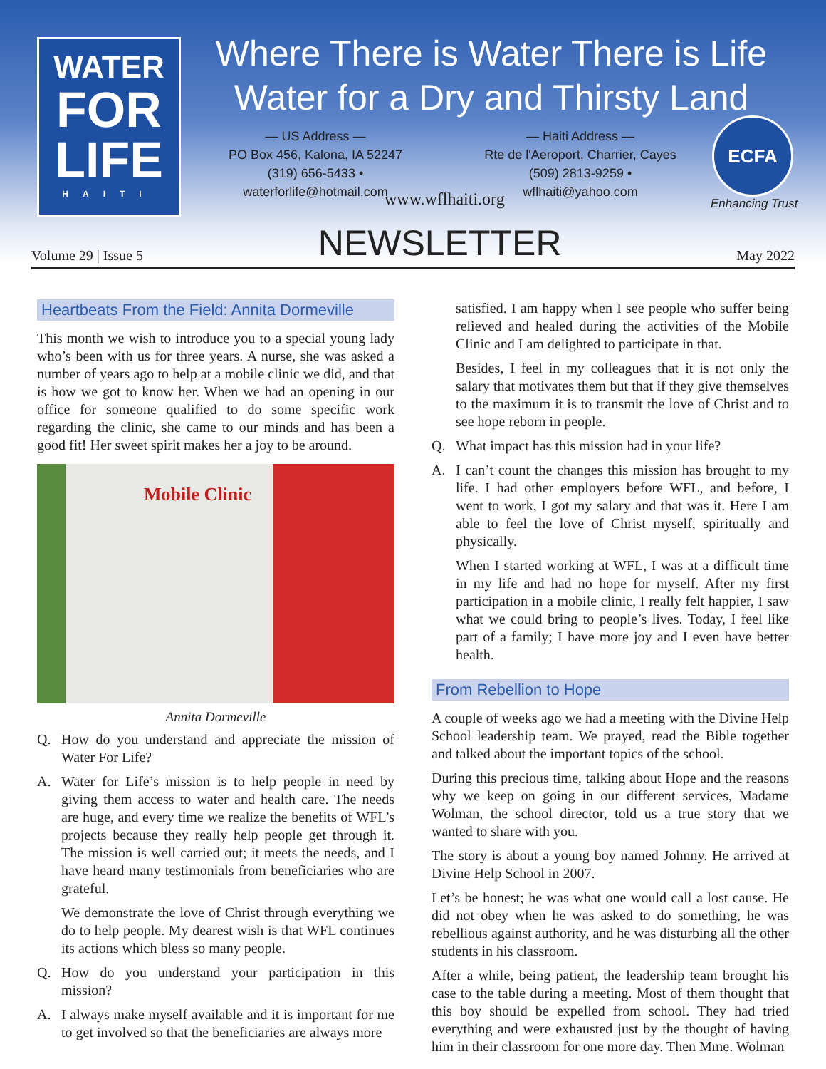WATER
FOR
LIFE
HAITI
Where There is Water There is Life
Water for a Dry and Thirsty Land
— US Address —
PO Box 456, Kalona, IA 52247
(319) 656-5433 • waterforlife@hotmail.com
— Haiti Address —
Rte de l'Aeroport, Charrier, Cayes
(509) 2813-9259 • wflhaiti@yahoo.com
www.wflhaiti.org
ECFA
Enhancing Trust
Volume 29 | Issue 5
NEWSLETTER
May 2022
Heartbeats From the Field: Annita Dormeville
This month we wish to introduce you to a special young lady who’s been with us for three years. A nurse, she was asked a number of years ago to help at a mobile clinic we did, and that is how we got to know her. When we had an opening in our office for someone qualified to do some specific work regarding the clinic, she came to our minds and has been a good fit! Her sweet spirit makes her a joy to be around.
Mobile Clinic
Annita Dormeville
Q. How do you understand and appreciate the mission of Water For Life?
A. Water for Life’s mission is to help people in need by giving them access to water and health care. The needs are huge, and every time we realize the benefits of WFL’s projects because they really help people get through it. The mission is well carried out; it meets the needs, and I have heard many testimonials from beneficiaries who are grateful.
We demonstrate the love of Christ through everything we do to help people. My dearest wish is that WFL continues its actions which bless so many people.
Q. How do you understand your participation in this mission?
A. I always make myself available and it is important for me to get involved so that the beneficiaries are always more
satisfied. I am happy when I see people who suffer being relieved and healed during the activities of the Mobile Clinic and I am delighted to participate in that.
Besides, I feel in my colleagues that it is not only the salary that motivates them but that if they give themselves to the maximum it is to transmit the love of Christ and to see hope reborn in people.
Q. What impact has this mission had in your life?
A. I can’t count the changes this mission has brought to my life. I had other employers before WFL, and before, I went to work, I got my salary and that was it. Here I am able to feel the love of Christ myself, spiritually and physically.
When I started working at WFL, I was at a difficult time in my life and had no hope for myself. After my first participation in a mobile clinic, I really felt happier, I saw what we could bring to people’s lives. Today, I feel like part of a family; I have more joy and I even have better health.
From Rebellion to Hope
A couple of weeks ago we had a meeting with the Divine Help School leadership team. We prayed, read the Bible together and talked about the important topics of the school.
During this precious time, talking about Hope and the reasons why we keep on going in our different services, Madame Wolman, the school director, told us a true story that we wanted to share with you.
The story is about a young boy named Johnny. He arrived at Divine Help School in 2007.
Let’s be honest; he was what one would call a lost cause. He did not obey when he was asked to do something, he was rebellious against authority, and he was disturbing all the other students in his classroom.
After a while, being patient, the leadership team brought his case to the table during a meeting. Most of them thought that this boy should be expelled from school. They had tried everything and were exhausted just by the thought of having him in their classroom for one more day. Then Mme. Wolman